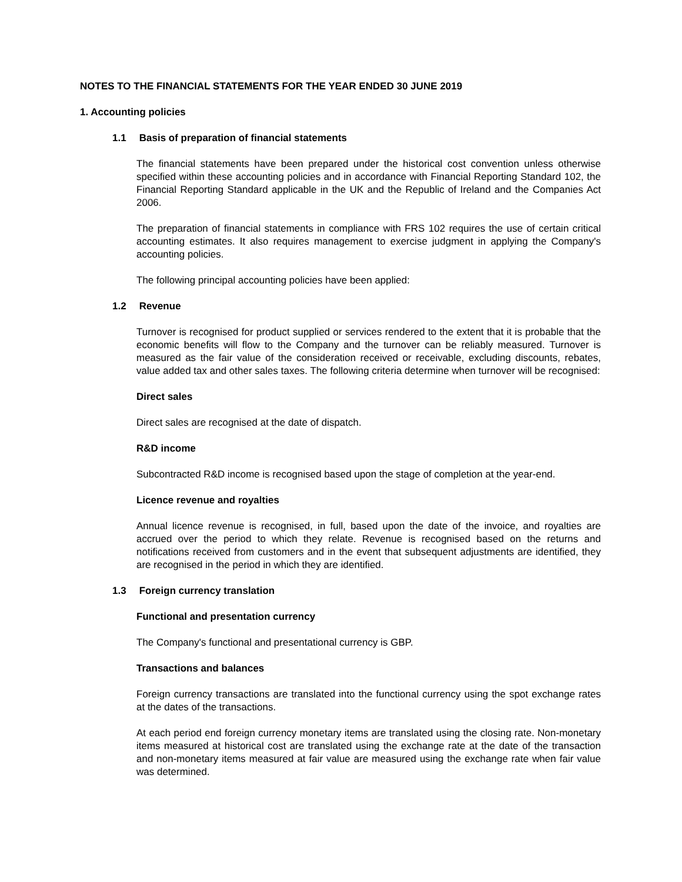NOTES TO THE FINANCIAL STATEMENTS FOR THE YEAR ENDED 30 JUNE 2019
1. Accounting policies
1.1 Basis of preparation of financial statements
The financial statements have been prepared under the historical cost convention unless otherwise specified within these accounting policies and in accordance with Financial Reporting Standard 102, the Financial Reporting Standard applicable in the UK and the Republic of Ireland and the Companies Act 2006.
The preparation of financial statements in compliance with FRS 102 requires the use of certain critical accounting estimates. It also requires management to exercise judgment in applying the Company's accounting policies.
The following principal accounting policies have been applied:
1.2 Revenue
Turnover is recognised for product supplied or services rendered to the extent that it is probable that the economic benefits will flow to the Company and the turnover can be reliably measured. Turnover is measured as the fair value of the consideration received or receivable, excluding discounts, rebates, value added tax and other sales taxes. The following criteria determine when turnover will be recognised:
Direct sales
Direct sales are recognised at the date of dispatch.
R&D income
Subcontracted R&D income is recognised based upon the stage of completion at the year-end.
Licence revenue and royalties
Annual licence revenue is recognised, in full, based upon the date of the invoice, and royalties are accrued over the period to which they relate. Revenue is recognised based on the returns and notifications received from customers and in the event that subsequent adjustments are identified, they are recognised in the period in which they are identified.
1.3 Foreign currency translation
Functional and presentation currency
The Company's functional and presentational currency is GBP.
Transactions and balances
Foreign currency transactions are translated into the functional currency using the spot exchange rates at the dates of the transactions.
At each period end foreign currency monetary items are translated using the closing rate. Non-monetary items measured at historical cost are translated using the exchange rate at the date of the transaction and non-monetary items measured at fair value are measured using the exchange rate when fair value was determined.